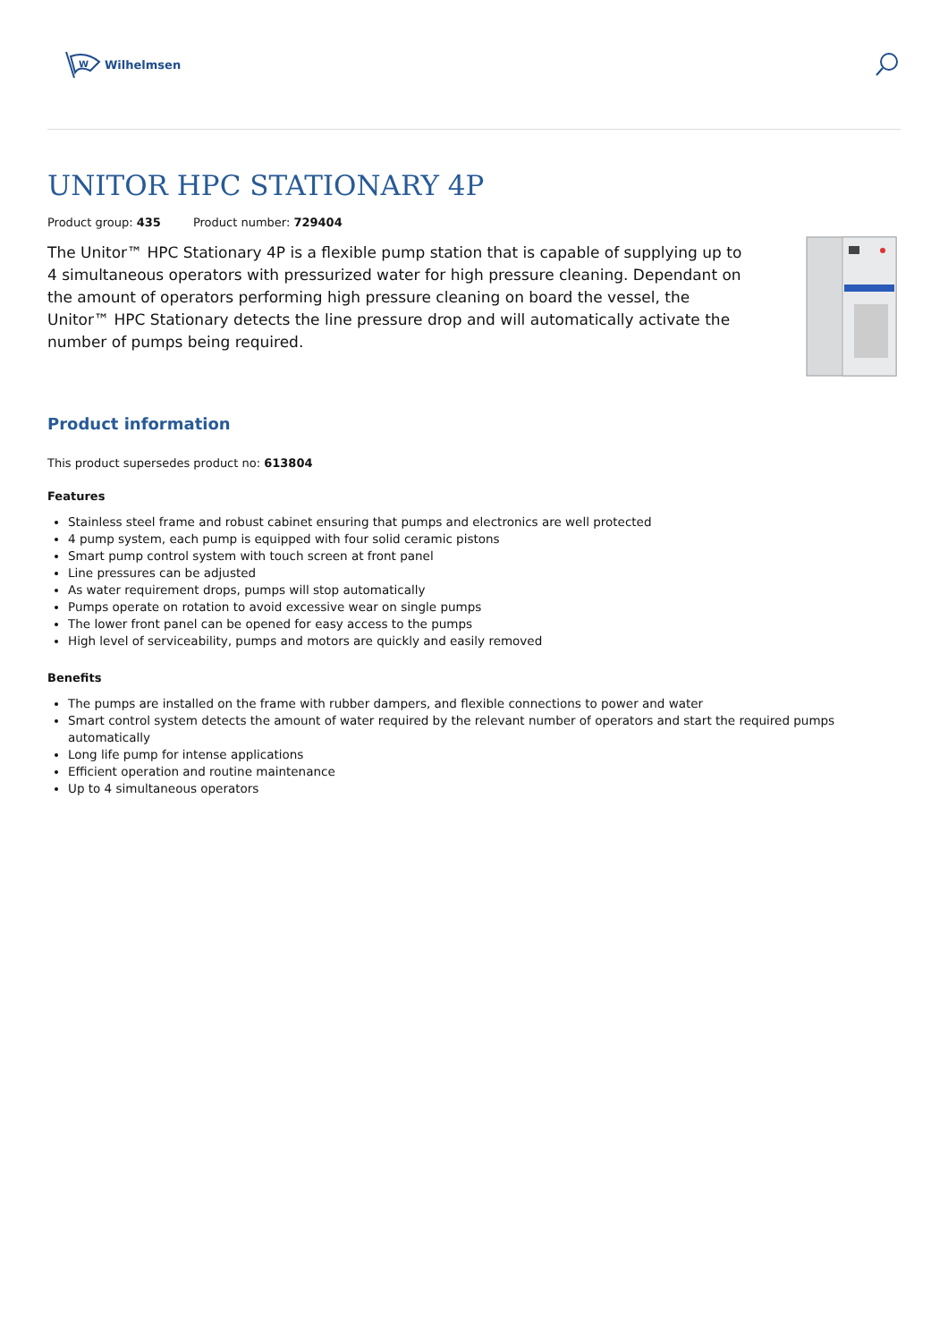W
Wilhelmsen
UNITOR HPC STATIONARY 4P
Product group: 435 Product number: 729404
The Unitor™ HPC Stationary 4P is a flexible pump station that is capable of supplying up to 4 simultaneous operators with pressurized water for high pressure cleaning. Dependant on the amount of operators performing high pressure cleaning on board the vessel, the Unitor™ HPC Stationary detects the line pressure drop and will automatically activate the number of pumps being required.
Product information
This product supersedes product no: 613804
Features
Stainless steel frame and robust cabinet ensuring that pumps and electronics are well protected
4 pump system, each pump is equipped with four solid ceramic pistons
Smart pump control system with touch screen at front panel
Line pressures can be adjusted
As water requirement drops, pumps will stop automatically
Pumps operate on rotation to avoid excessive wear on single pumps
The lower front panel can be opened for easy access to the pumps
High level of serviceability, pumps and motors are quickly and easily removed
Benefits
The pumps are installed on the frame with rubber dampers, and flexible connections to power and water
Smart control system detects the amount of water required by the relevant number of operators and start the required pumps automatically
Long life pump for intense applications
Efficient operation and routine maintenance
Up to 4 simultaneous operators